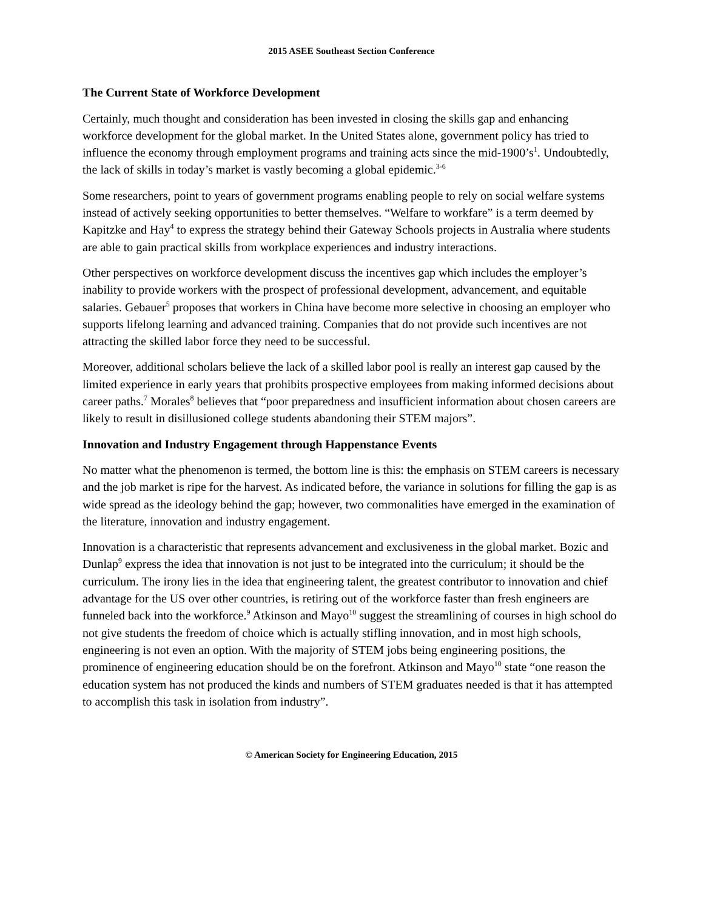2015 ASEE Southeast Section Conference
The Current State of Workforce Development
Certainly, much thought and consideration has been invested in closing the skills gap and enhancing workforce development for the global market. In the United States alone, government policy has tried to influence the economy through employment programs and training acts since the mid-1900’s<sup>1</sup>. Undoubtedly, the lack of skills in today’s market is vastly becoming a global epidemic.<sup>3-6</sup>
Some researchers, point to years of government programs enabling people to rely on social welfare systems instead of actively seeking opportunities to better themselves. “Welfare to workfare” is a term deemed by Kapitzke and Hay<sup>4</sup> to express the strategy behind their Gateway Schools projects in Australia where students are able to gain practical skills from workplace experiences and industry interactions.
Other perspectives on workforce development discuss the incentives gap which includes the employer’s inability to provide workers with the prospect of professional development, advancement, and equitable salaries. Gebauer<sup>5</sup> proposes that workers in China have become more selective in choosing an employer who supports lifelong learning and advanced training. Companies that do not provide such incentives are not attracting the skilled labor force they need to be successful.
Moreover, additional scholars believe the lack of a skilled labor pool is really an interest gap caused by the limited experience in early years that prohibits prospective employees from making informed decisions about career paths.<sup>7</sup> Morales<sup>8</sup> believes that “poor preparedness and insufficient information about chosen careers are likely to result in disillusioned college students abandoning their STEM majors”.
Innovation and Industry Engagement through Happenstance Events
No matter what the phenomenon is termed, the bottom line is this: the emphasis on STEM careers is necessary and the job market is ripe for the harvest. As indicated before, the variance in solutions for filling the gap is as wide spread as the ideology behind the gap; however, two commonalities have emerged in the examination of the literature, innovation and industry engagement.
Innovation is a characteristic that represents advancement and exclusiveness in the global market. Bozic and Dunlap<sup>9</sup> express the idea that innovation is not just to be integrated into the curriculum; it should be the curriculum. The irony lies in the idea that engineering talent, the greatest contributor to innovation and chief advantage for the US over other countries, is retiring out of the workforce faster than fresh engineers are funneled back into the workforce.<sup>9</sup> Atkinson and Mayo<sup>10</sup> suggest the streamlining of courses in high school do not give students the freedom of choice which is actually stifling innovation, and in most high schools, engineering is not even an option. With the majority of STEM jobs being engineering positions, the prominence of engineering education should be on the forefront. Atkinson and Mayo<sup>10</sup> state “one reason the education system has not produced the kinds and numbers of STEM graduates needed is that it has attempted to accomplish this task in isolation from industry”.
© American Society for Engineering Education, 2015